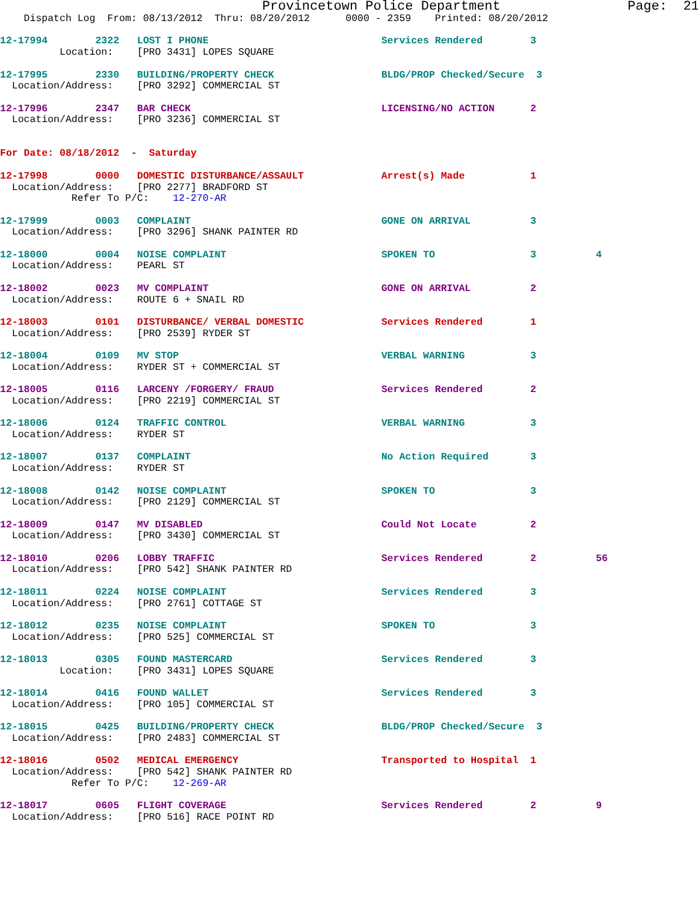Provincetown Police Department                Page:  21
    Dispatch Log  From: 08/13/2012  Thru: 08/20/2012      0000 - 2359    Printed: 08/20/2012

12-17994        2322   LOST I PHONE                             Services Rendered        3
          Location:    [PRO 3431] LOPES SQUARE

12-17995        2330   BUILDING/PROPERTY CHECK                  BLDG/PROP Checked/Secure  3
  Location/Address:    [PRO 3292] COMMERCIAL ST

12-17996        2347   BAR CHECK                                LICENSING/NO ACTION      2
  Location/Address:    [PRO 3236] COMMERCIAL ST


For Date: 08/18/2012  -  Saturday

12-17998        0000   DOMESTIC DISTURBANCE/ASSAULT             Arrest(s) Made           1
  Location/Address:    [PRO 2277] BRADFORD ST
            Refer To P/C:    12-270-AR

12-17999        0003   COMPLAINT                                GONE ON ARRIVAL          3
  Location/Address:    [PRO 3296] SHANK PAINTER RD

12-18000        0004   NOISE COMPLAINT                          SPOKEN TO                3          4
  Location/Address:    PEARL ST

12-18002        0023   MV COMPLAINT                             GONE ON ARRIVAL          2
  Location/Address:    ROUTE 6 + SNAIL RD

12-18003        0101   DISTURBANCE/ VERBAL DOMESTIC             Services Rendered        1
  Location/Address:    [PRO 2539] RYDER ST

12-18004        0109   MV STOP                                  VERBAL WARNING           3
  Location/Address:    RYDER ST + COMMERCIAL ST

12-18005        0116   LARCENY /FORGERY/ FRAUD                  Services Rendered        2
  Location/Address:    [PRO 2219] COMMERCIAL ST

12-18006        0124   TRAFFIC CONTROL                          VERBAL WARNING           3
  Location/Address:    RYDER ST

12-18007        0137   COMPLAINT                                No Action Required       3
  Location/Address:    RYDER ST

12-18008        0142   NOISE COMPLAINT                          SPOKEN TO                3
  Location/Address:    [PRO 2129] COMMERCIAL ST

12-18009        0147   MV DISABLED                              Could Not Locate         2
  Location/Address:    [PRO 3430] COMMERCIAL ST

12-18010        0206   LOBBY TRAFFIC                            Services Rendered        2          56
  Location/Address:    [PRO 542] SHANK PAINTER RD

12-18011        0224   NOISE COMPLAINT                          Services Rendered        3
  Location/Address:    [PRO 2761] COTTAGE ST

12-18012        0235   NOISE COMPLAINT                          SPOKEN TO                3
  Location/Address:    [PRO 525] COMMERCIAL ST

12-18013        0305   FOUND MASTERCARD                         Services Rendered        3
          Location:    [PRO 3431] LOPES SQUARE

12-18014        0416   FOUND WALLET                             Services Rendered        3
  Location/Address:    [PRO 105] COMMERCIAL ST

12-18015        0425   BUILDING/PROPERTY CHECK                  BLDG/PROP Checked/Secure  3
  Location/Address:    [PRO 2483] COMMERCIAL ST

12-18016        0502   MEDICAL EMERGENCY                        Transported to Hospital  1
  Location/Address:    [PRO 542] SHANK PAINTER RD
            Refer To P/C:    12-269-AR

12-18017        0605   FLIGHT COVERAGE                          Services Rendered        2          9
  Location/Address:    [PRO 516] RACE POINT RD